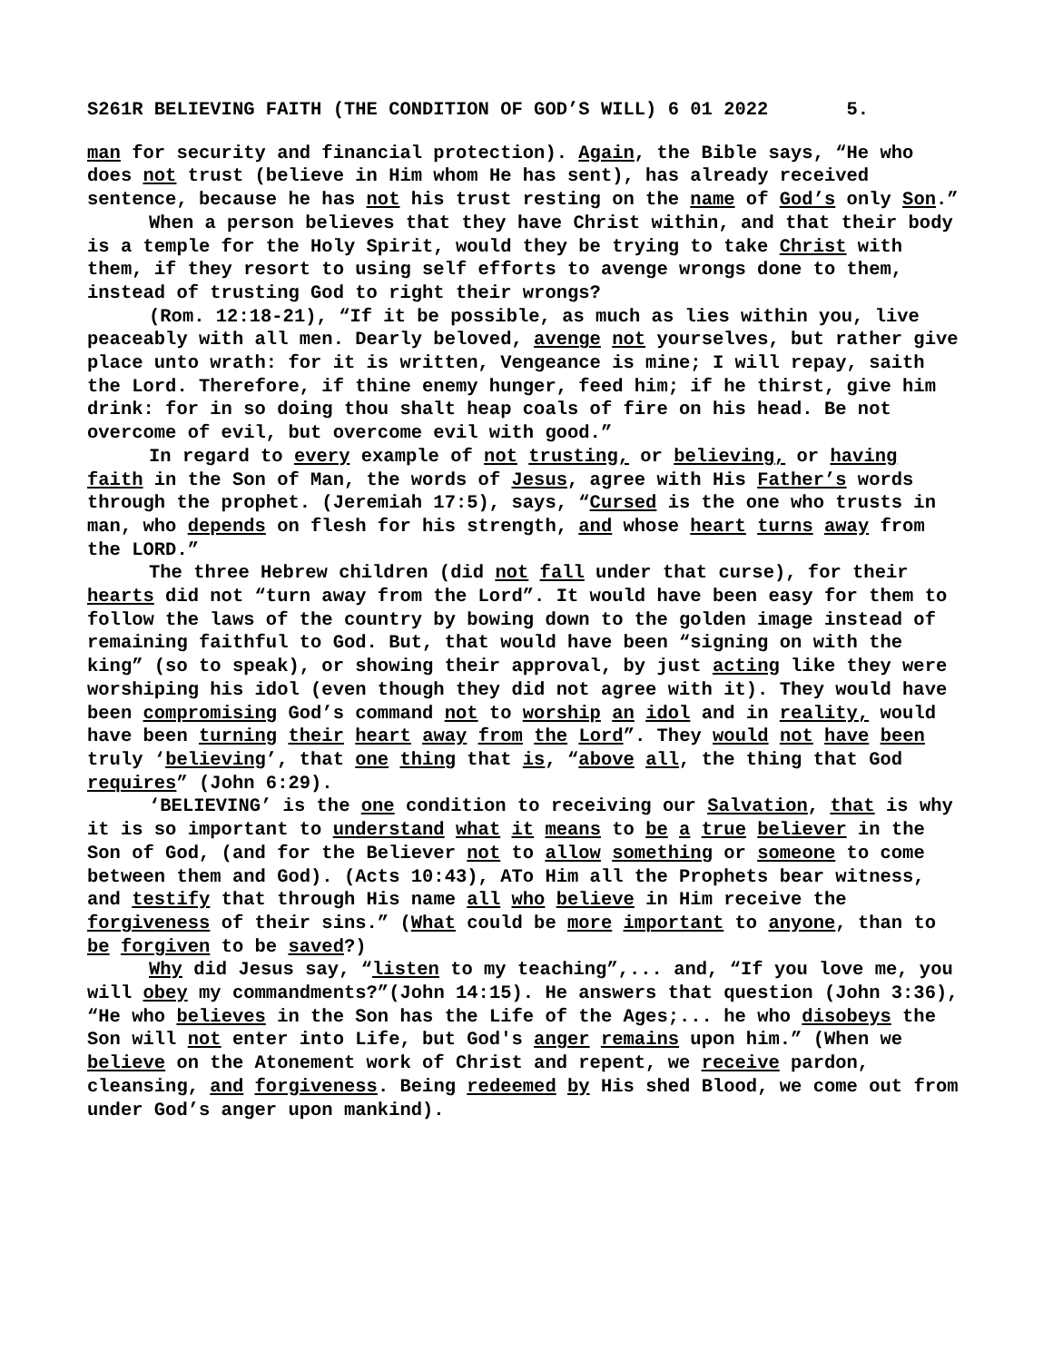S261R BELIEVING FAITH (THE CONDITION OF GOD’S WILL) 6 01 2022 5.
man for security and financial protection). Again, the Bible says, “He who does not trust (believe in Him whom He has sent), has already received sentence, because he has not his trust resting on the name of God’s only Son.”
When a person believes that they have Christ within, and that their body is a temple for the Holy Spirit, would they be trying to take Christ with them, if they resort to using self efforts to avenge wrongs done to them, instead of trusting God to right their wrongs?
(Rom. 12:18-21), “If it be possible, as much as lies within you, live peaceably with all men. Dearly beloved, avenge not yourselves, but rather give place unto wrath: for it is written, Vengeance is mine; I will repay, saith the Lord. Therefore, if thine enemy hunger, feed him; if he thirst, give him drink: for in so doing thou shalt heap coals of fire on his head. Be not overcome of evil, but overcome evil with good.”
In regard to every example of not trusting, or believing, or having faith in the Son of Man, the words of Jesus, agree with His Father’s words through the prophet. (Jeremiah 17:5), says, “Cursed is the one who trusts in man, who depends on flesh for his strength, and whose heart turns away from the LORD.”
The three Hebrew children (did not fall under that curse), for their hearts did not “turn away from the Lord”. It would have been easy for them to follow the laws of the country by bowing down to the golden image instead of remaining faithful to God. But, that would have been “signing on with the king” (so to speak), or showing their approval, by just acting like they were worshiping his idol (even though they did not agree with it). They would have been compromising God’s command not to worship an idol and in reality, would have been turning their heart away from the Lord”. They would not have been truly ‘believing’, that one thing that is, “above all, the thing that God requires” (John 6:29).
‘BELIEVING’ is the one condition to receiving our Salvation, that is why it is so important to understand what it means to be a true believer in the Son of God, (and for the Believer not to allow something or someone to come between them and God). (Acts 10:43), ATo Him all the Prophets bear witness, and testify that through His name all who believe in Him receive the forgiveness of their sins.” (What could be more important to anyone, than to be forgiven to be saved?)
Why did Jesus say, “listen to my teaching”,... and, “If you love me, you will obey my commandments?”(John 14:15). He answers that question (John 3:36), “He who believes in the Son has the Life of the Ages;... he who disobeys the Son will not enter into Life, but God's anger remains upon him.” (When we believe on the Atonement work of Christ and repent, we receive pardon, cleansing, and forgiveness. Being redeemed by His shed Blood, we come out from under God’s anger upon mankind).